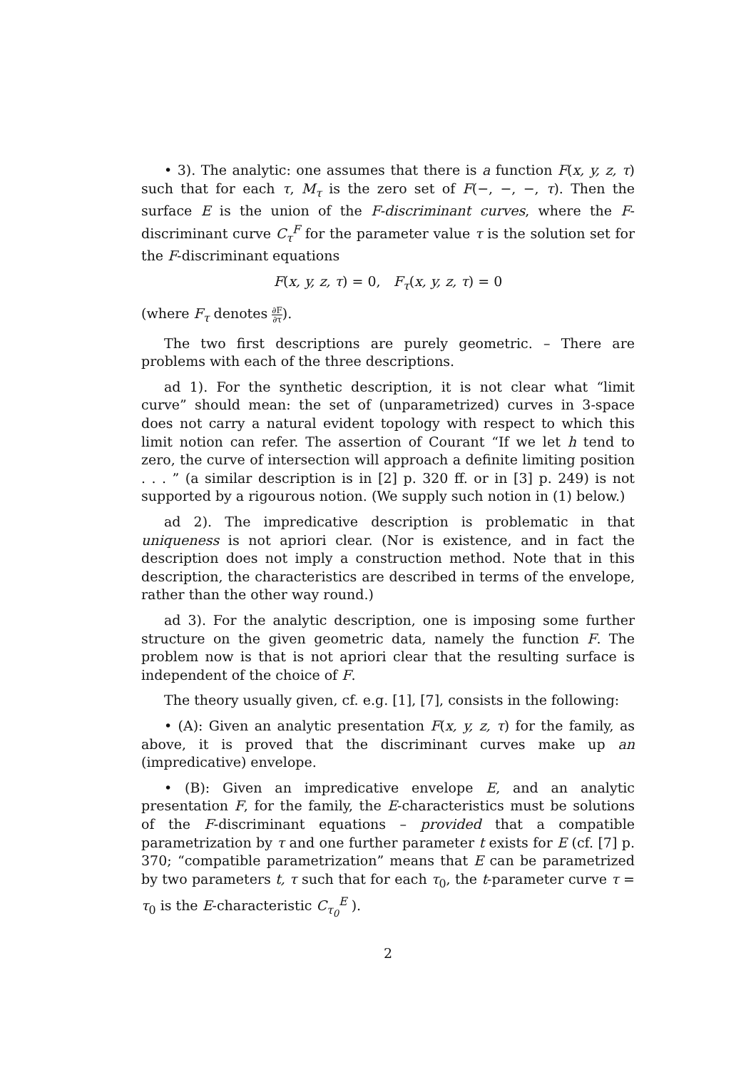• 3). The analytic: one assumes that there is a function F(x, y, z, τ) such that for each τ, M<sub>τ</sub> is the zero set of F(−, −, −, τ). Then the surface E is the union of the F-discriminant curves, where the F-discriminant curve C<sub>τ</sub><sup>F</sup> for the parameter value τ is the solution set for the F-discriminant equations
F(x, y, z, τ) = 0, F<sub>τ</sub>(x, y, z, τ) = 0
(where F<sub>τ</sub> denotes ∂F ∂τ).
The two first descriptions are purely geometric. – There are problems with each of the three descriptions.
ad 1). For the synthetic description, it is not clear what “limit curve” should mean: the set of (unparametrized) curves in 3-space does not carry a natural evident topology with respect to which this limit notion can refer. The assertion of Courant “If we let h tend to zero, the curve of intersection will approach a definite limiting position . . . ” (a similar description is in [2] p. 320 ff. or in [3] p. 249) is not supported by a rigourous notion. (We supply such notion in (1) below.)
ad 2). The impredicative description is problematic in that uniqueness is not apriori clear. (Nor is existence, and in fact the description does not imply a construction method. Note that in this description, the characteristics are described in terms of the envelope, rather than the other way round.)
ad 3). For the analytic description, one is imposing some further structure on the given geometric data, namely the function F. The problem now is that is not apriori clear that the resulting surface is independent of the choice of F.
The theory usually given, cf. e.g. [1], [7], consists in the following:
• (A): Given an analytic presentation F(x, y, z, τ) for the family, as above, it is proved that the discriminant curves make up an (impredicative) envelope.
• (B): Given an impredicative envelope E, and an analytic presentation F, for the family, the E-characteristics must be solutions of the F-discriminant equations – provided that a compatible parametrization by τ and one further parameter t exists for E (cf. [7] p. 370; “compatible parametrization” means that E can be parametrized by two parameters t, τ such that for each τ<sub>0</sub>, the t-parameter curve τ = τ<sub>0</sub> is the E-characteristic C<sub>τ<sub>0</sub></sub><sup>E</sup> ).
2